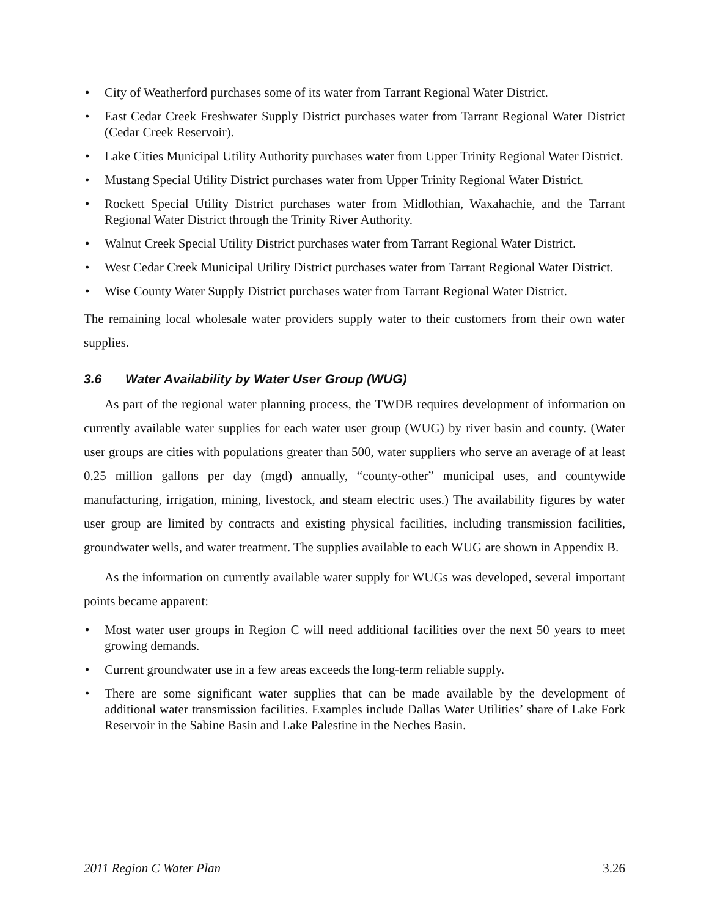• City of Weatherford purchases some of its water from Tarrant Regional Water District.
• East Cedar Creek Freshwater Supply District purchases water from Tarrant Regional Water District (Cedar Creek Reservoir).
• Lake Cities Municipal Utility Authority purchases water from Upper Trinity Regional Water District.
• Mustang Special Utility District purchases water from Upper Trinity Regional Water District.
• Rockett Special Utility District purchases water from Midlothian, Waxahachie, and the Tarrant Regional Water District through the Trinity River Authority.
• Walnut Creek Special Utility District purchases water from Tarrant Regional Water District.
• West Cedar Creek Municipal Utility District purchases water from Tarrant Regional Water District.
• Wise County Water Supply District purchases water from Tarrant Regional Water District.
The remaining local wholesale water providers supply water to their customers from their own water supplies.
3.6 Water Availability by Water User Group (WUG)
As part of the regional water planning process, the TWDB requires development of information on currently available water supplies for each water user group (WUG) by river basin and county. (Water user groups are cities with populations greater than 500, water suppliers who serve an average of at least 0.25 million gallons per day (mgd) annually, “county-other” municipal uses, and countywide manufacturing, irrigation, mining, livestock, and steam electric uses.) The availability figures by water user group are limited by contracts and existing physical facilities, including transmission facilities, groundwater wells, and water treatment. The supplies available to each WUG are shown in Appendix B.
As the information on currently available water supply for WUGs was developed, several important points became apparent:
• Most water user groups in Region C will need additional facilities over the next 50 years to meet growing demands.
• Current groundwater use in a few areas exceeds the long-term reliable supply.
• There are some significant water supplies that can be made available by the development of additional water transmission facilities. Examples include Dallas Water Utilities’ share of Lake Fork Reservoir in the Sabine Basin and Lake Palestine in the Neches Basin.
2011 Region C Water Plan 3.26